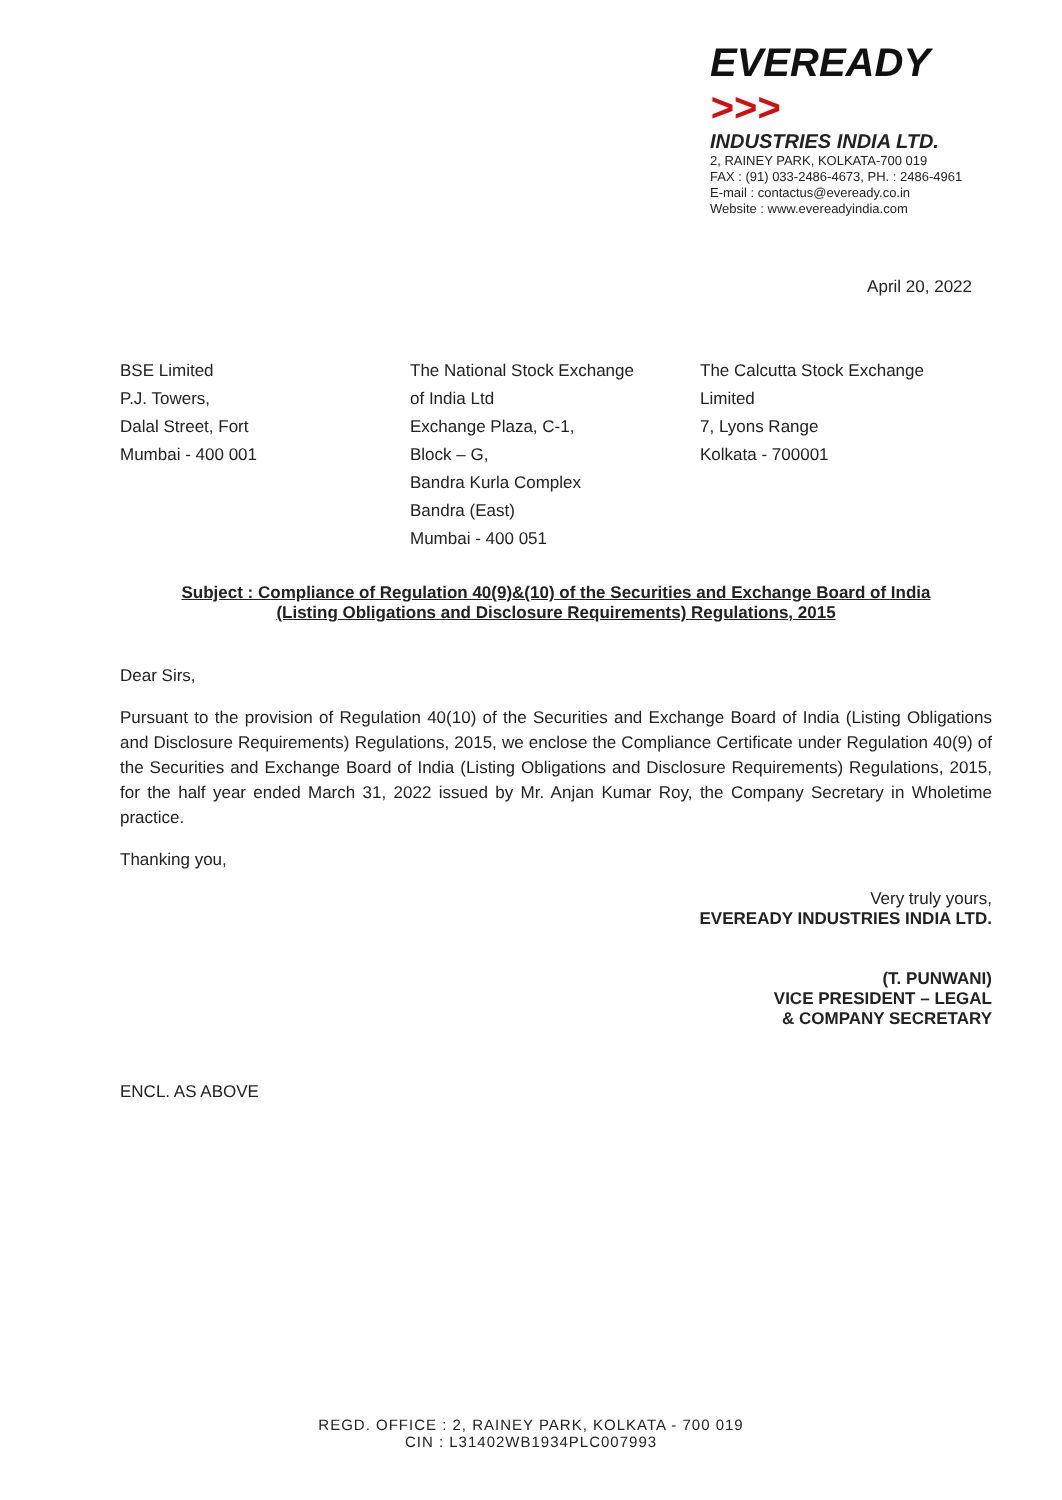EVEREADY >>>
INDUSTRIES INDIA LTD.
2, RAINEY PARK, KOLKATA-700 019
FAX : (91) 033-2486-4673, PH. : 2486-4961
E-mail : contactus@eveready.co.in
Website : www.evereadyindia.com
April 20, 2022
BSE Limited
P.J. Towers,
Dalal Street, Fort
Mumbai - 400 001
The National Stock Exchange
of India Ltd
Exchange Plaza, C-1,
Block – G,
Bandra Kurla Complex
Bandra (East)
Mumbai - 400 051
The Calcutta Stock Exchange
Limited
7, Lyons Range
Kolkata - 700001
Subject : Compliance of Regulation 40(9)&(10) of the Securities and Exchange Board of India
(Listing Obligations and Disclosure Requirements) Regulations, 2015
Dear Sirs,
Pursuant to the provision of Regulation 40(10) of the Securities and Exchange Board of India (Listing Obligations and Disclosure Requirements) Regulations, 2015, we enclose the Compliance Certificate under Regulation 40(9) of the Securities and Exchange Board of India (Listing Obligations and Disclosure Requirements) Regulations, 2015, for the half year ended March 31, 2022 issued by Mr. Anjan Kumar Roy, the Company Secretary in Wholetime practice.
Thanking you,
Very truly yours,
EVEREADY INDUSTRIES INDIA LTD.
(T. PUNWANI)
VICE PRESIDENT – LEGAL
& COMPANY SECRETARY
ENCL. AS ABOVE
REGD. OFFICE : 2, RAINEY PARK, KOLKATA - 700 019
CIN : L31402WB1934PLC007993